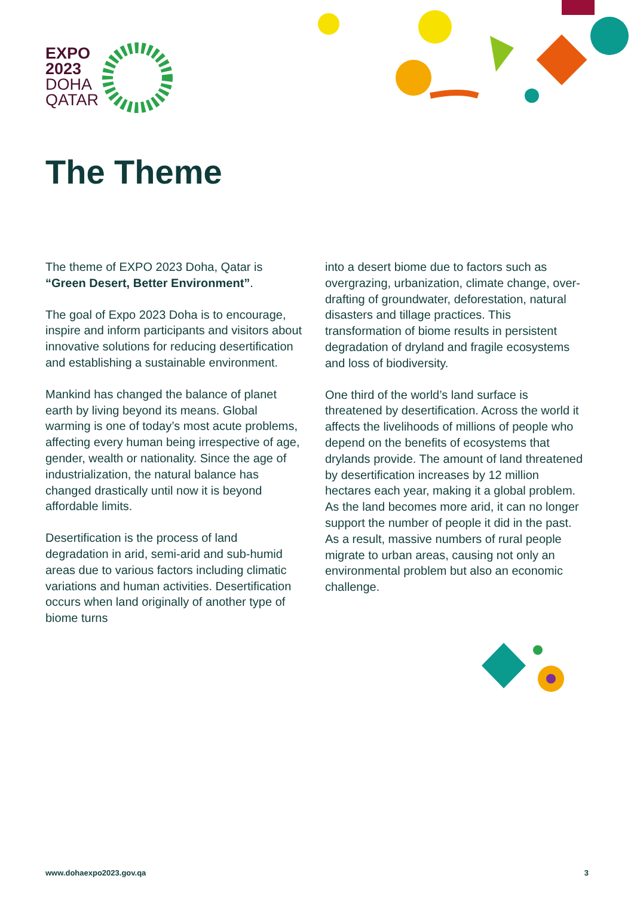EXPO
2023
DOHA
QATAR
The Theme
The theme of EXPO 2023 Doha, Qatar is “Green Desert, Better Environment”.
The goal of Expo 2023 Doha is to encourage, inspire and inform participants and visitors about innovative solutions for reducing desertification and establishing a sustainable environment.
Mankind has changed the balance of planet earth by living beyond its means. Global warming is one of today’s most acute problems, affecting every human being irrespective of age, gender, wealth or nationality. Since the age of industrialization, the natural balance has changed drastically until now it is beyond affordable limits.
Desertification is the process of land degradation in arid, semi-arid and sub-humid areas due to various factors including climatic variations and human activities. Desertification occurs when land originally of another type of biome turns
into a desert biome due to factors such as overgrazing, urbanization, climate change, over-drafting of groundwater, deforestation, natural disasters and tillage practices. This transformation of biome results in persistent degradation of dryland and fragile ecosystems and loss of biodiversity.
One third of the world’s land surface is threatened by desertification. Across the world it affects the livelihoods of millions of people who depend on the benefits of ecosystems that drylands provide. The amount of land threatened by desertification increases by 12 million hectares each year, making it a global problem. As the land becomes more arid, it can no longer support the number of people it did in the past. As a result, massive numbers of rural people migrate to urban areas, causing not only an environmental problem but also an economic challenge.
www.dohaexpo2023.gov.qa 3